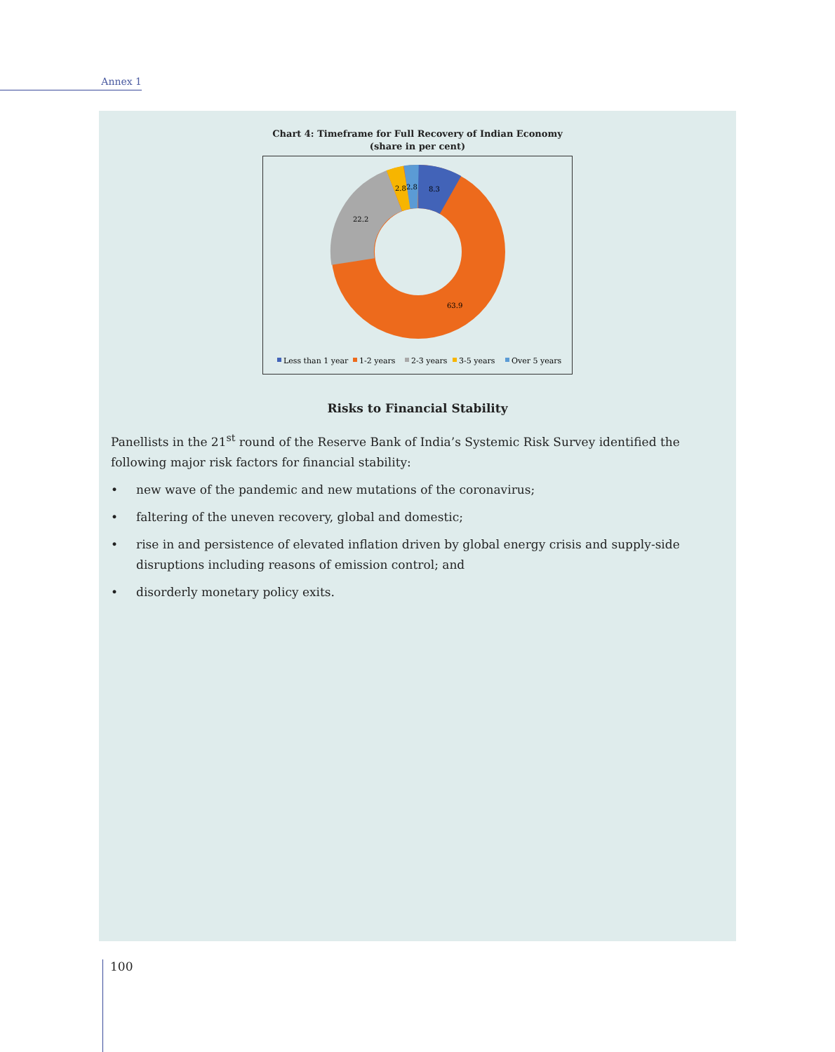Annex 1
Chart 4: Timeframe for Full Recovery of Indian Economy
(share in per cent)
8.3
2.8
2.8
22.2
63.9
Less than 1 year
1-2 years
2-3 years
3-5 years
Over 5 years
Risks to Financial Stability
Panellists in the 21<sup>st</sup> round of the Reserve Bank of India’s Systemic Risk Survey identified the following major risk factors for financial stability:
• new wave of the pandemic and new mutations of the coronavirus;
• faltering of the uneven recovery, global and domestic;
• rise in and persistence of elevated inflation driven by global energy crisis and supply-side disruptions including reasons of emission control; and
• disorderly monetary policy exits.
100